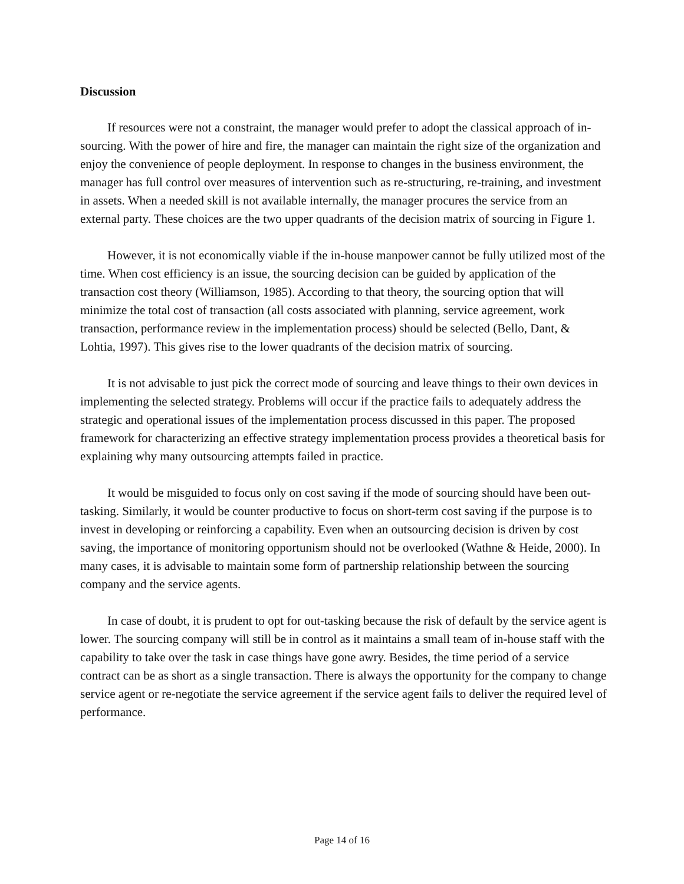Discussion
If resources were not a constraint, the manager would prefer to adopt the classical approach of in-sourcing. With the power of hire and fire, the manager can maintain the right size of the organization and enjoy the convenience of people deployment. In response to changes in the business environment, the manager has full control over measures of intervention such as re-structuring, re-training, and investment in assets. When a needed skill is not available internally, the manager procures the service from an external party. These choices are the two upper quadrants of the decision matrix of sourcing in Figure 1.
However, it is not economically viable if the in-house manpower cannot be fully utilized most of the time. When cost efficiency is an issue, the sourcing decision can be guided by application of the transaction cost theory (Williamson, 1985). According to that theory, the sourcing option that will minimize the total cost of transaction (all costs associated with planning, service agreement, work transaction, performance review in the implementation process) should be selected (Bello, Dant, & Lohtia, 1997). This gives rise to the lower quadrants of the decision matrix of sourcing.
It is not advisable to just pick the correct mode of sourcing and leave things to their own devices in implementing the selected strategy. Problems will occur if the practice fails to adequately address the strategic and operational issues of the implementation process discussed in this paper. The proposed framework for characterizing an effective strategy implementation process provides a theoretical basis for explaining why many outsourcing attempts failed in practice.
It would be misguided to focus only on cost saving if the mode of sourcing should have been out-tasking. Similarly, it would be counter productive to focus on short-term cost saving if the purpose is to invest in developing or reinforcing a capability. Even when an outsourcing decision is driven by cost saving, the importance of monitoring opportunism should not be overlooked (Wathne & Heide, 2000). In many cases, it is advisable to maintain some form of partnership relationship between the sourcing company and the service agents.
In case of doubt, it is prudent to opt for out-tasking because the risk of default by the service agent is lower. The sourcing company will still be in control as it maintains a small team of in-house staff with the capability to take over the task in case things have gone awry. Besides, the time period of a service contract can be as short as a single transaction. There is always the opportunity for the company to change service agent or re-negotiate the service agreement if the service agent fails to deliver the required level of performance.
Page 14 of 16